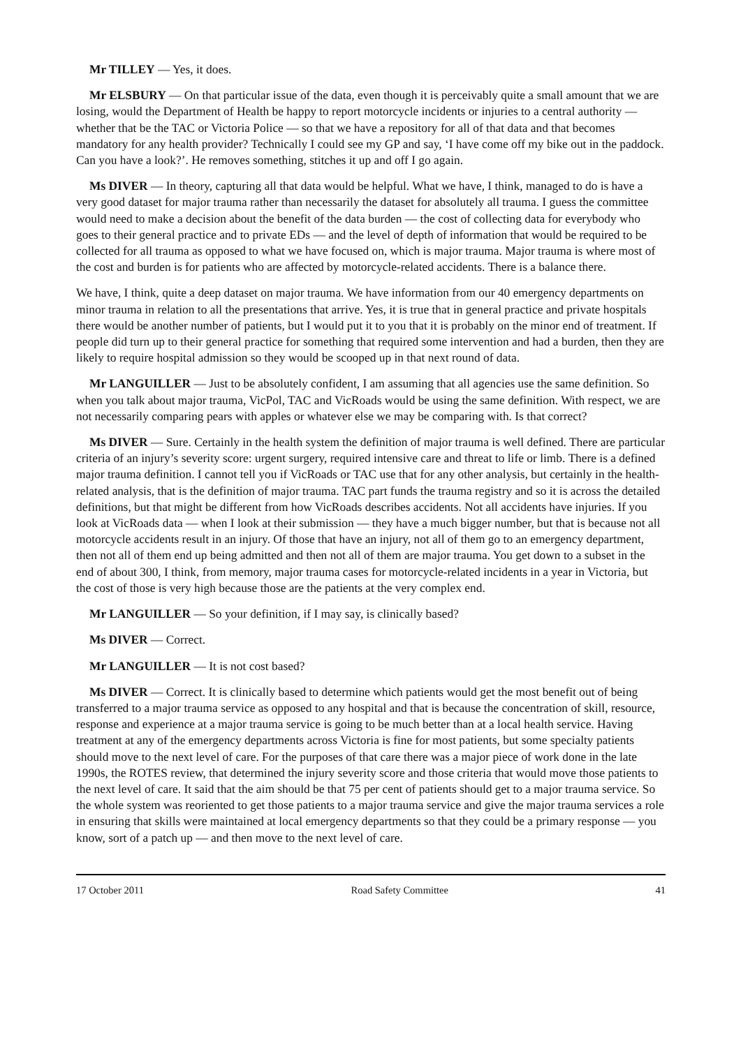Mr TILLEY — Yes, it does.
Mr ELSBURY — On that particular issue of the data, even though it is perceivably quite a small amount that we are losing, would the Department of Health be happy to report motorcycle incidents or injuries to a central authority — whether that be the TAC or Victoria Police — so that we have a repository for all of that data and that becomes mandatory for any health provider? Technically I could see my GP and say, ‘I have come off my bike out in the paddock. Can you have a look?’. He removes something, stitches it up and off I go again.
Ms DIVER — In theory, capturing all that data would be helpful. What we have, I think, managed to do is have a very good dataset for major trauma rather than necessarily the dataset for absolutely all trauma. I guess the committee would need to make a decision about the benefit of the data burden — the cost of collecting data for everybody who goes to their general practice and to private EDs — and the level of depth of information that would be required to be collected for all trauma as opposed to what we have focused on, which is major trauma. Major trauma is where most of the cost and burden is for patients who are affected by motorcycle-related accidents. There is a balance there.
We have, I think, quite a deep dataset on major trauma. We have information from our 40 emergency departments on minor trauma in relation to all the presentations that arrive. Yes, it is true that in general practice and private hospitals there would be another number of patients, but I would put it to you that it is probably on the minor end of treatment. If people did turn up to their general practice for something that required some intervention and had a burden, then they are likely to require hospital admission so they would be scooped up in that next round of data.
Mr LANGUILLER — Just to be absolutely confident, I am assuming that all agencies use the same definition. So when you talk about major trauma, VicPol, TAC and VicRoads would be using the same definition. With respect, we are not necessarily comparing pears with apples or whatever else we may be comparing with. Is that correct?
Ms DIVER — Sure. Certainly in the health system the definition of major trauma is well defined. There are particular criteria of an injury’s severity score: urgent surgery, required intensive care and threat to life or limb. There is a defined major trauma definition. I cannot tell you if VicRoads or TAC use that for any other analysis, but certainly in the health-related analysis, that is the definition of major trauma. TAC part funds the trauma registry and so it is across the detailed definitions, but that might be different from how VicRoads describes accidents. Not all accidents have injuries. If you look at VicRoads data — when I look at their submission — they have a much bigger number, but that is because not all motorcycle accidents result in an injury. Of those that have an injury, not all of them go to an emergency department, then not all of them end up being admitted and then not all of them are major trauma. You get down to a subset in the end of about 300, I think, from memory, major trauma cases for motorcycle-related incidents in a year in Victoria, but the cost of those is very high because those are the patients at the very complex end.
Mr LANGUILLER — So your definition, if I may say, is clinically based?
Ms DIVER — Correct.
Mr LANGUILLER — It is not cost based?
Ms DIVER — Correct. It is clinically based to determine which patients would get the most benefit out of being transferred to a major trauma service as opposed to any hospital and that is because the concentration of skill, resource, response and experience at a major trauma service is going to be much better than at a local health service. Having treatment at any of the emergency departments across Victoria is fine for most patients, but some specialty patients should move to the next level of care. For the purposes of that care there was a major piece of work done in the late 1990s, the ROTES review, that determined the injury severity score and those criteria that would move those patients to the next level of care. It said that the aim should be that 75 per cent of patients should get to a major trauma service. So the whole system was reoriented to get those patients to a major trauma service and give the major trauma services a role in ensuring that skills were maintained at local emergency departments so that they could be a primary response — you know, sort of a patch up — and then move to the next level of care.
17 October 2011 Road Safety Committee 41